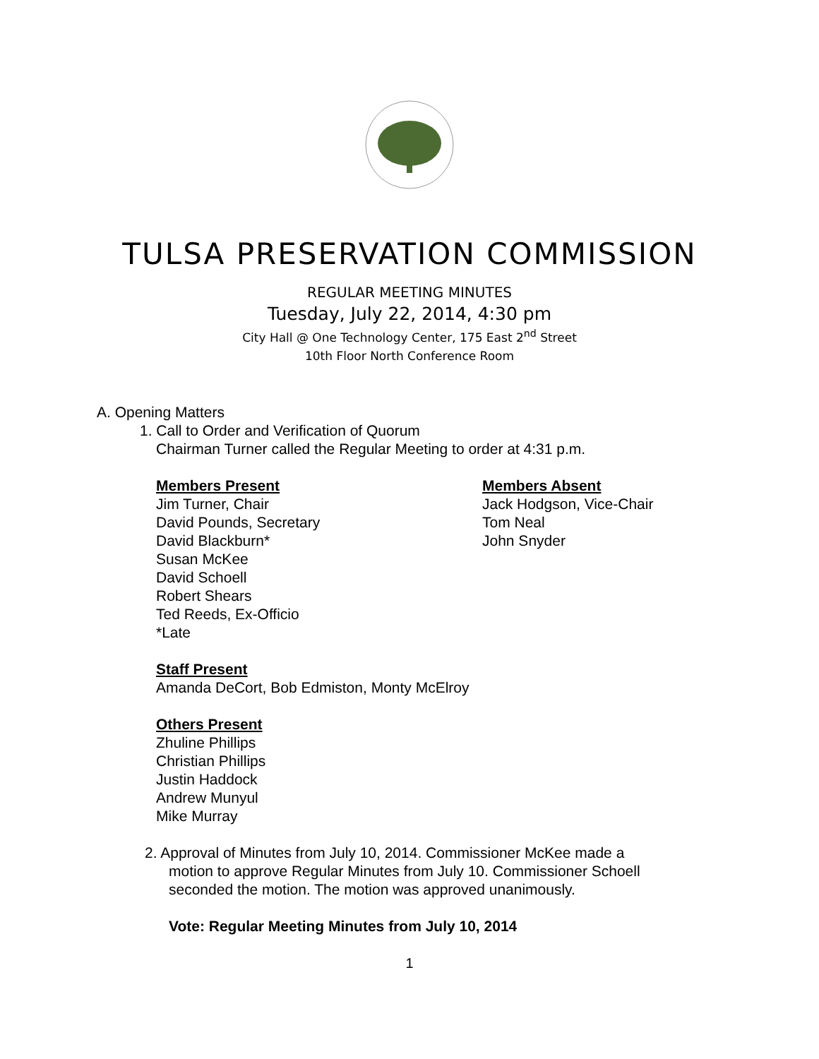TULSA PRESERVATION COMMISSION
REGULAR MEETING MINUTES
Tuesday, July 22, 2014, 4:30 pm
City Hall @ One Technology Center, 175 East 2<sup>nd</sup> Street
10th Floor North Conference Room
A. Opening Matters
1. Call to Order and Verification of Quorum
Chairman Turner called the Regular Meeting to order at 4:31 p.m.
Members Present
Jim Turner, Chair
David Pounds, Secretary
David Blackburn*
Susan McKee
David Schoell
Robert Shears
Ted Reeds, Ex-Officio
*Late
Members Absent
Jack Hodgson, Vice-Chair
Tom Neal
John Snyder
Staff Present
Amanda DeCort, Bob Edmiston, Monty McElroy
Others Present
Zhuline Phillips
Christian Phillips
Justin Haddock
Andrew Munyul
Mike Murray
2. Approval of Minutes from July 10, 2014. Commissioner McKee made a
motion to approve Regular Minutes from July 10. Commissioner Schoell
seconded the motion. The motion was approved unanimously.
Vote: Regular Meeting Minutes from July 10, 2014
1